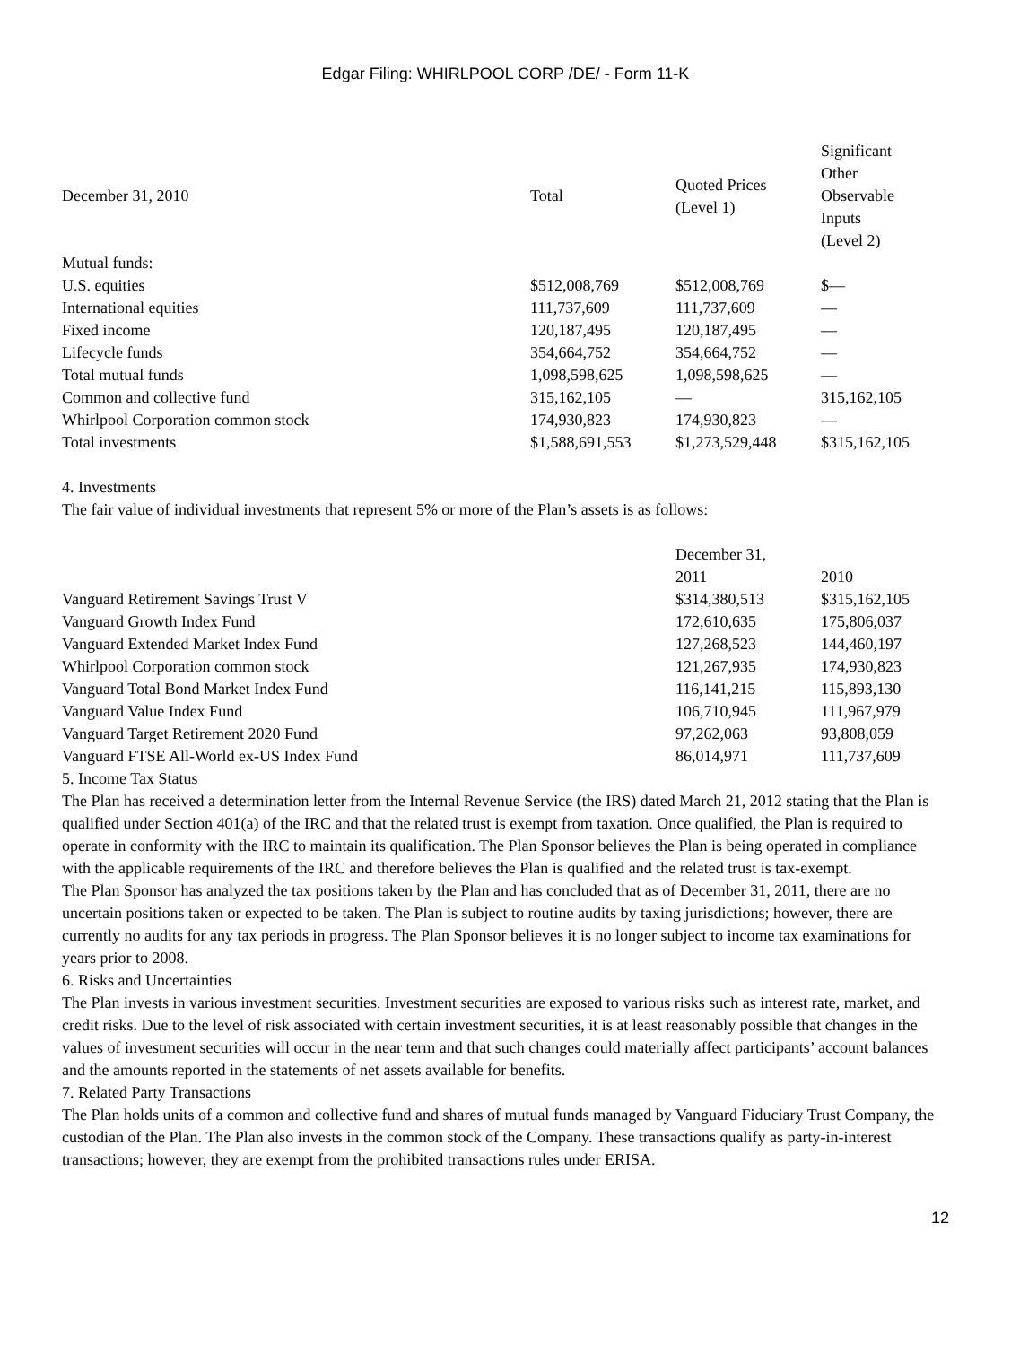Edgar Filing: WHIRLPOOL CORP /DE/ - Form 11-K
| December 31, 2010 | Total | Quoted Prices (Level 1) | Significant Other Observable Inputs (Level 2) |
| --- | --- | --- | --- |
| Mutual funds: | | | |
| U.S. equities | $512,008,769 | $512,008,769 | $— |
| International equities | 111,737,609 | 111,737,609 | — |
| Fixed income | 120,187,495 | 120,187,495 | — |
| Lifecycle funds | 354,664,752 | 354,664,752 | — |
| Total mutual funds | 1,098,598,625 | 1,098,598,625 | — |
| Common and collective fund | 315,162,105 | — | 315,162,105 |
| Whirlpool Corporation common stock | 174,930,823 | 174,930,823 | — |
| Total investments | $1,588,691,553 | $1,273,529,448 | $315,162,105 |
4. Investments
The fair value of individual investments that represent 5% or more of the Plan’s assets is as follows:
| | December 31, 2011 | 2010 |
| --- | --- | --- |
| Vanguard Retirement Savings Trust V | $314,380,513 | $315,162,105 |
| Vanguard Growth Index Fund | 172,610,635 | 175,806,037 |
| Vanguard Extended Market Index Fund | 127,268,523 | 144,460,197 |
| Whirlpool Corporation common stock | 121,267,935 | 174,930,823 |
| Vanguard Total Bond Market Index Fund | 116,141,215 | 115,893,130 |
| Vanguard Value Index Fund | 106,710,945 | 111,967,979 |
| Vanguard Target Retirement 2020 Fund | 97,262,063 | 93,808,059 |
| Vanguard FTSE All-World ex-US Index Fund | 86,014,971 | 111,737,609 |
5. Income Tax Status
The Plan has received a determination letter from the Internal Revenue Service (the IRS) dated March 21, 2012 stating that the Plan is qualified under Section 401(a) of the IRC and that the related trust is exempt from taxation. Once qualified, the Plan is required to operate in conformity with the IRC to maintain its qualification. The Plan Sponsor believes the Plan is being operated in compliance with the applicable requirements of the IRC and therefore believes the Plan is qualified and the related trust is tax-exempt.
The Plan Sponsor has analyzed the tax positions taken by the Plan and has concluded that as of December 31, 2011, there are no uncertain positions taken or expected to be taken. The Plan is subject to routine audits by taxing jurisdictions; however, there are currently no audits for any tax periods in progress. The Plan Sponsor believes it is no longer subject to income tax examinations for years prior to 2008.
6. Risks and Uncertainties
The Plan invests in various investment securities. Investment securities are exposed to various risks such as interest rate, market, and credit risks. Due to the level of risk associated with certain investment securities, it is at least reasonably possible that changes in the values of investment securities will occur in the near term and that such changes could materially affect participants’ account balances and the amounts reported in the statements of net assets available for benefits.
7. Related Party Transactions
The Plan holds units of a common and collective fund and shares of mutual funds managed by Vanguard Fiduciary Trust Company, the custodian of the Plan. The Plan also invests in the common stock of the Company. These transactions qualify as party-in-interest transactions; however, they are exempt from the prohibited transactions rules under ERISA.
12